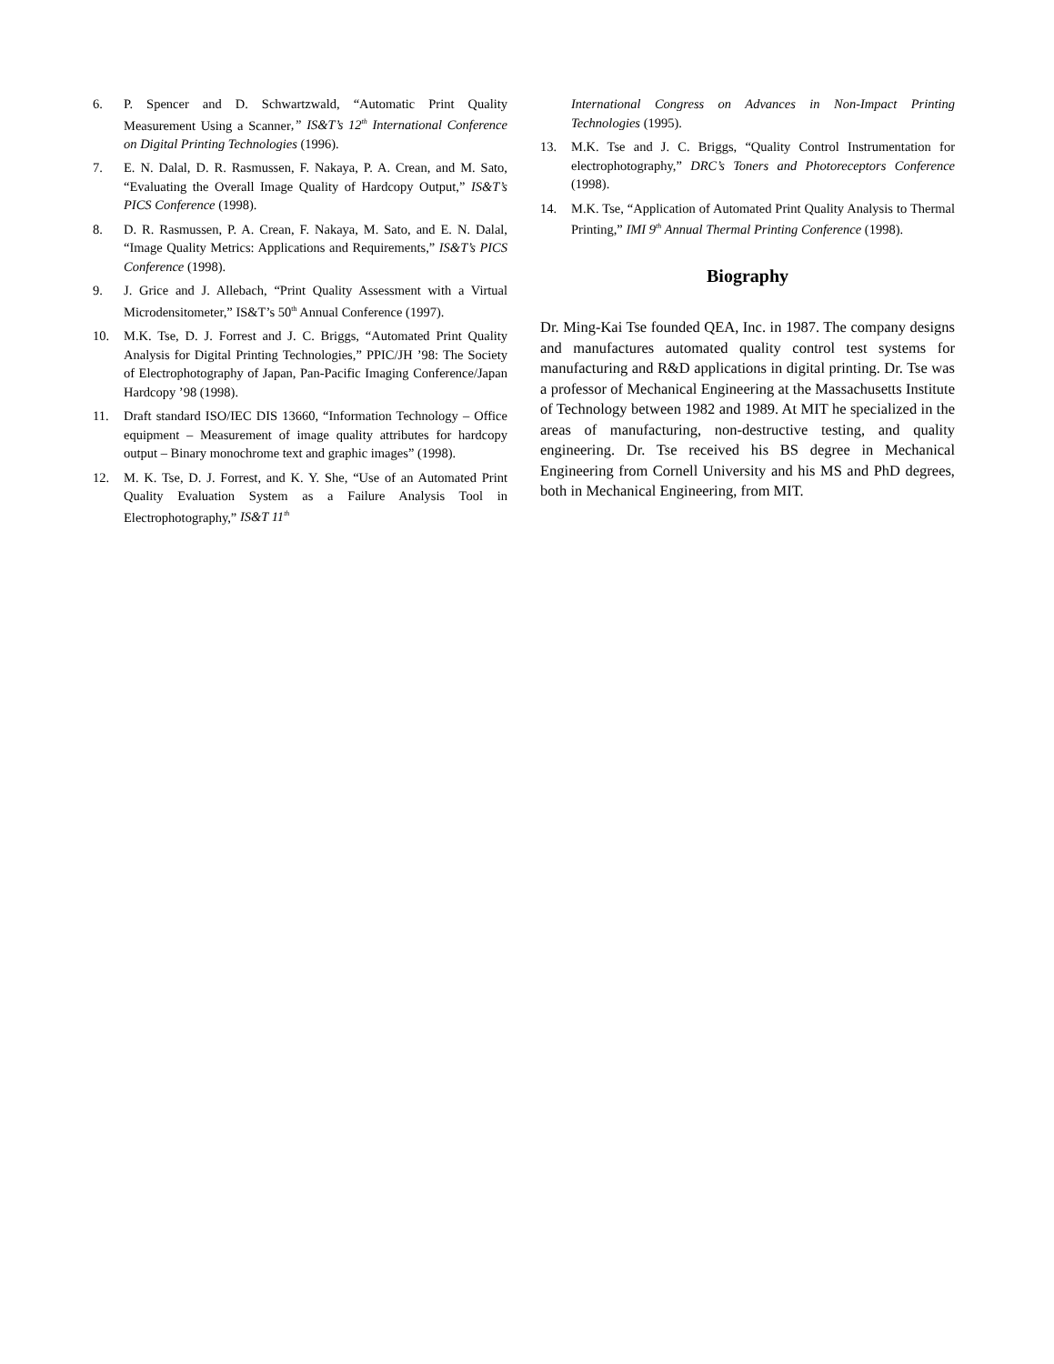6. P. Spencer and D. Schwartzwald, “Automatic Print Quality Measurement Using a Scanner,” IS&T’s 12<sup>th</sup> International Conference on Digital Printing Technologies (1996).
7. E. N. Dalal, D. R. Rasmussen, F. Nakaya, P. A. Crean, and M. Sato, “Evaluating the Overall Image Quality of Hardcopy Output,” IS&T’s PICS Conference (1998).
8. D. R. Rasmussen, P. A. Crean, F. Nakaya, M. Sato, and E. N. Dalal, “Image Quality Metrics: Applications and Requirements,” IS&T’s PICS Conference (1998).
9. J. Grice and J. Allebach, “Print Quality Assessment with a Virtual Microdensitometer,” IS&T’s 50<sup>th</sup> Annual Conference (1997).
10. M.K. Tse, D. J. Forrest and J. C. Briggs, “Automated Print Quality Analysis for Digital Printing Technologies,” PPIC/JH ’98: The Society of Electrophotography of Japan, Pan-Pacific Imaging Conference/Japan Hardcopy ’98 (1998).
11. Draft standard ISO/IEC DIS 13660, “Information Technology – Office equipment – Measurement of image quality attributes for hardcopy output – Binary monochrome text and graphic images” (1998).
12. M. K. Tse, D. J. Forrest, and K. Y. She, “Use of an Automated Print Quality Evaluation System as a Failure Analysis Tool in Electrophotography,” IS&T 11<sup>th</sup>
International Congress on Advances in Non-Impact Printing Technologies (1995).
13. M.K. Tse and J. C. Briggs, “Quality Control Instrumentation for electrophotography,” DRC’s Toners and Photoreceptors Conference (1998).
14. M.K. Tse, “Application of Automated Print Quality Analysis to Thermal Printing,” IMI 9<sup>th</sup> Annual Thermal Printing Conference (1998).
Biography
Dr. Ming-Kai Tse founded QEA, Inc. in 1987. The company designs and manufactures automated quality control test systems for manufacturing and R&D applications in digital printing. Dr. Tse was a professor of Mechanical Engineering at the Massachusetts Institute of Technology between 1982 and 1989. At MIT he specialized in the areas of manufacturing, non-destructive testing, and quality engineering. Dr. Tse received his BS degree in Mechanical Engineering from Cornell University and his MS and PhD degrees, both in Mechanical Engineering, from MIT.